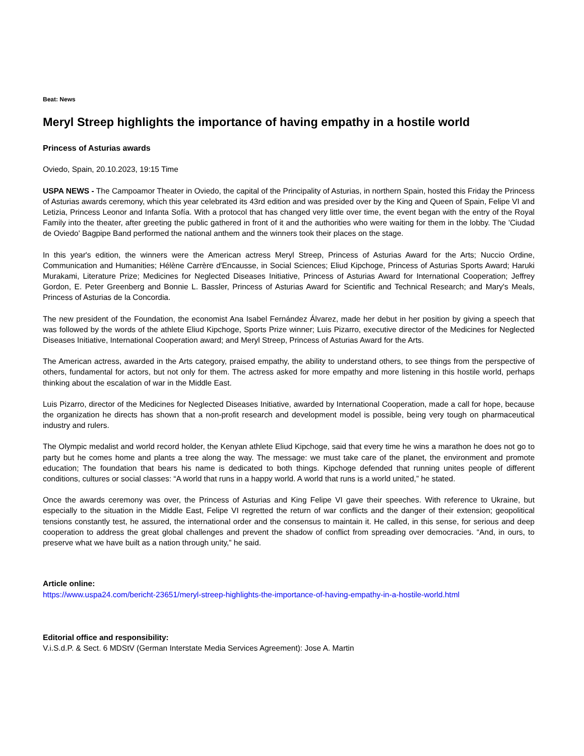Beat: News
Meryl Streep highlights the importance of having empathy in a hostile world
Princess of Asturias awards
Oviedo, Spain, 20.10.2023, 19:15 Time
USPA NEWS - The Campoamor Theater in Oviedo, the capital of the Principality of Asturias, in northern Spain, hosted this Friday the Princess of Asturias awards ceremony, which this year celebrated its 43rd edition and was presided over by the King and Queen of Spain, Felipe VI and Letizia, Princess Leonor and Infanta Sofía. With a protocol that has changed very little over time, the event began with the entry of the Royal Family into the theater, after greeting the public gathered in front of it and the authorities who were waiting for them in the lobby. The 'Ciudad de Oviedo' Bagpipe Band performed the national anthem and the winners took their places on the stage.
In this year's edition, the winners were the American actress Meryl Streep, Princess of Asturias Award for the Arts; Nuccio Ordine, Communication and Humanities; Hélène Carrère d'Encausse, in Social Sciences; Eliud Kipchoge, Princess of Asturias Sports Award; Haruki Murakami, Literature Prize; Medicines for Neglected Diseases Initiative, Princess of Asturias Award for International Cooperation; Jeffrey Gordon, E. Peter Greenberg and Bonnie L. Bassler, Princess of Asturias Award for Scientific and Technical Research; and Mary's Meals, Princess of Asturias de la Concordia.
The new president of the Foundation, the economist Ana Isabel Fernández Álvarez, made her debut in her position by giving a speech that was followed by the words of the athlete Eliud Kipchoge, Sports Prize winner; Luis Pizarro, executive director of the Medicines for Neglected Diseases Initiative, International Cooperation award; and Meryl Streep, Princess of Asturias Award for the Arts.
The American actress, awarded in the Arts category, praised empathy, the ability to understand others, to see things from the perspective of others, fundamental for actors, but not only for them. The actress asked for more empathy and more listening in this hostile world, perhaps thinking about the escalation of war in the Middle East.
Luis Pizarro, director of the Medicines for Neglected Diseases Initiative, awarded by International Cooperation, made a call for hope, because the organization he directs has shown that a non-profit research and development model is possible, being very tough on pharmaceutical industry and rulers.
The Olympic medalist and world record holder, the Kenyan athlete Eliud Kipchoge, said that every time he wins a marathon he does not go to party but he comes home and plants a tree along the way. The message: we must take care of the planet, the environment and promote education; The foundation that bears his name is dedicated to both things. Kipchoge defended that running unites people of different conditions, cultures or social classes: “A world that runs in a happy world. A world that runs is a world united,” he stated.
Once the awards ceremony was over, the Princess of Asturias and King Felipe VI gave their speeches. With reference to Ukraine, but especially to the situation in the Middle East, Felipe VI regretted the return of war conflicts and the danger of their extension; geopolitical tensions constantly test, he assured, the international order and the consensus to maintain it. He called, in this sense, for serious and deep cooperation to address the great global challenges and prevent the shadow of conflict from spreading over democracies. “And, in ours, to preserve what we have built as a nation through unity,” he said.
Article online:
https://www.uspa24.com/bericht-23651/meryl-streep-highlights-the-importance-of-having-empathy-in-a-hostile-world.html
Editorial office and responsibility:
V.i.S.d.P. & Sect. 6 MDStV (German Interstate Media Services Agreement): Jose A. Martin